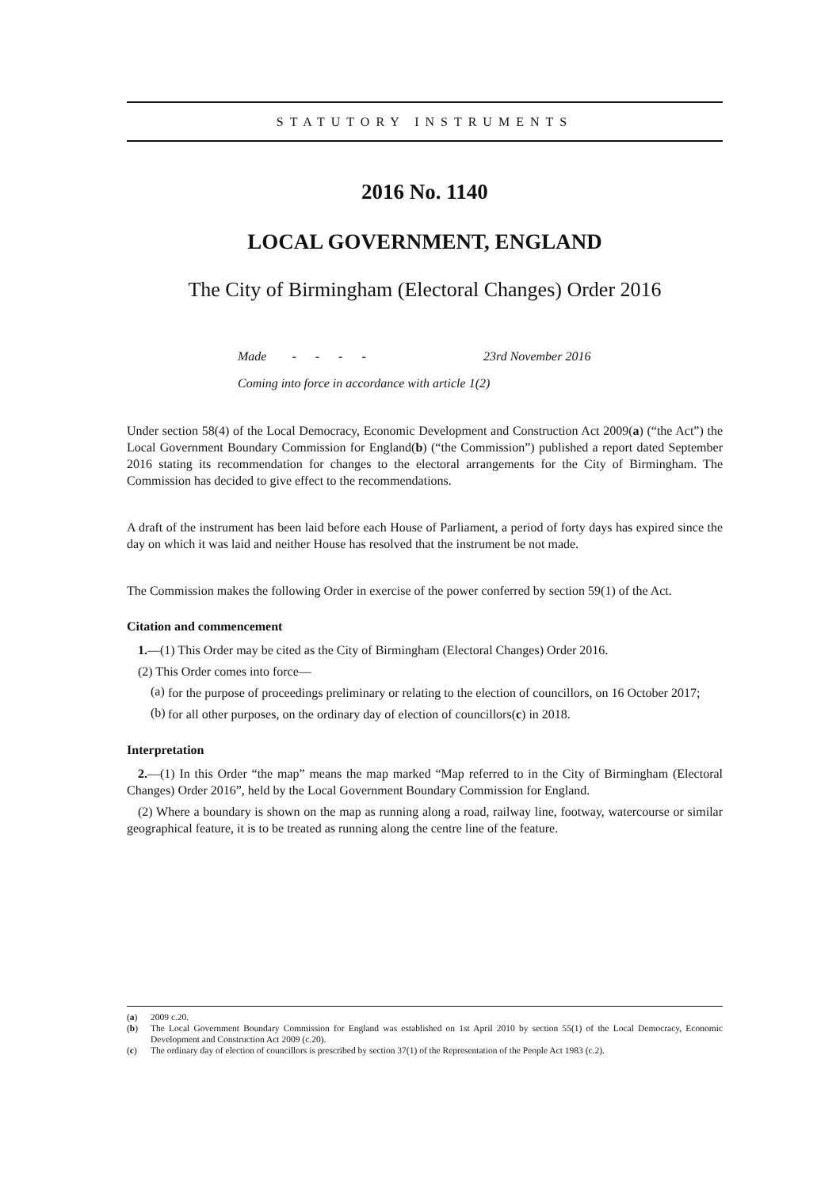STATUTORY INSTRUMENTS
2016 No. 1140
LOCAL GOVERNMENT, ENGLAND
The City of Birmingham (Electoral Changes) Order 2016
Made - - - - 23rd November 2016
Coming into force in accordance with article 1(2)
Under section 58(4) of the Local Democracy, Economic Development and Construction Act 2009(a) (“the Act”) the Local Government Boundary Commission for England(b) (“the Commission”) published a report dated September 2016 stating its recommendation for changes to the electoral arrangements for the City of Birmingham. The Commission has decided to give effect to the recommendations.
A draft of the instrument has been laid before each House of Parliament, a period of forty days has expired since the day on which it was laid and neither House has resolved that the instrument be not made.
The Commission makes the following Order in exercise of the power conferred by section 59(1) of the Act.
Citation and commencement
1.—(1) This Order may be cited as the City of Birmingham (Electoral Changes) Order 2016.
(2) This Order comes into force—
(a)
for the purpose of proceedings preliminary or relating to the election of councillors, on 16 October 2017;
(b)
for all other purposes, on the ordinary day of election of councillors(c) in 2018.
Interpretation
2.—(1) In this Order “the map” means the map marked “Map referred to in the City of Birmingham (Electoral Changes) Order 2016”, held by the Local Government Boundary Commission for England.
(2) Where a boundary is shown on the map as running along a road, railway line, footway, watercourse or similar geographical feature, it is to be treated as running along the centre line of the feature.
(a) 2009 c.20.
(b) The Local Government Boundary Commission for England was established on 1st April 2010 by section 55(1) of the Local Democracy, Economic Development and Construction Act 2009 (c.20).
(c) The ordinary day of election of councillors is prescribed by section 37(1) of the Representation of the People Act 1983 (c.2).